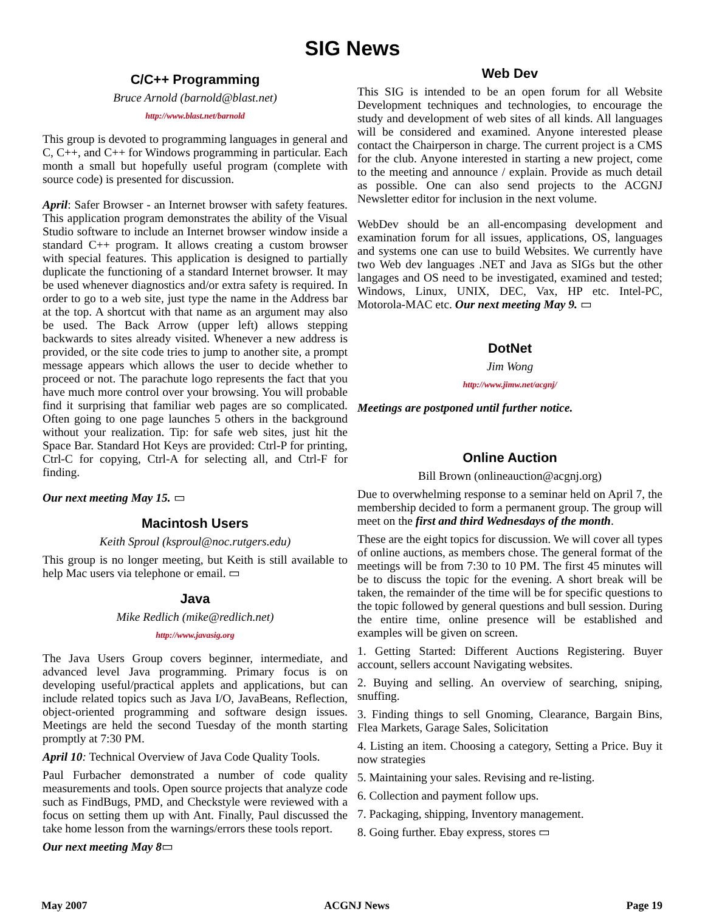SIG News
C/C++ Programming
Bruce Arnold (barnold@blast.net)
http://www.blast.net/barnold
This group is devoted to programming languages in general and C, C++, and C++ for Windows programming in particular. Each month a small but hopefully useful program (complete with source code) is presented for discussion.
April: Safer Browser - an Internet browser with safety features. This application program demonstrates the ability of the Visual Studio software to include an Internet browser window inside a standard C++ program. It allows creating a custom browser with special features. This application is designed to partially duplicate the functioning of a standard Internet browser. It may be used whenever diagnostics and/or extra safety is required. In order to go to a web site, just type the name in the Address bar at the top. A shortcut with that name as an argument may also be used. The Back Arrow (upper left) allows stepping backwards to sites already visited. Whenever a new address is provided, or the site code tries to jump to another site, a prompt message appears which allows the user to decide whether to proceed or not. The parachute logo represents the fact that you have much more control over your browsing. You will probable find it surprising that familiar web pages are so complicated. Often going to one page launches 5 others in the background without your realization. Tip: for safe web sites, just hit the Space Bar. Standard Hot Keys are provided: Ctrl-P for printing, Ctrl-C for copying, Ctrl-A for selecting all, and Ctrl-F for finding.
Our next meeting May 15. ▭
Macintosh Users
Keith Sproul (ksproul@noc.rutgers.edu)
This group is no longer meeting, but Keith is still available to help Mac users via telephone or email. ▭
Java
Mike Redlich (mike@redlich.net)
http://www.javasig.org
The Java Users Group covers beginner, intermediate, and advanced level Java programming. Primary focus is on developing useful/practical applets and applications, but can include related topics such as Java I/O, JavaBeans, Reflection, object-oriented programming and software design issues. Meetings are held the second Tuesday of the month starting promptly at 7:30 PM.
April 10: Technical Overview of Java Code Quality Tools.
Paul Furbacher demonstrated a number of code quality measurements and tools. Open source projects that analyze code such as FindBugs, PMD, and Checkstyle were reviewed with a focus on setting them up with Ant. Finally, Paul discussed the take home lesson from the warnings/errors these tools report.
Our next meeting May 8▭
Web Dev
This SIG is intended to be an open forum for all Website Development techniques and technologies, to encourage the study and development of web sites of all kinds. All languages will be considered and examined. Anyone interested please contact the Chairperson in charge. The current project is a CMS for the club. Anyone interested in starting a new project, come to the meeting and announce / explain. Provide as much detail as possible. One can also send projects to the ACGNJ Newsletter editor for inclusion in the next volume.
WebDev should be an all-encompasing development and examination forum for all issues, applications, OS, languages and systems one can use to build Websites. We currently have two Web dev languages .NET and Java as SIGs but the other langages and OS need to be investigated, examined and tested; Windows, Linux, UNIX, DEC, Vax, HP etc. Intel-PC, Motorola-MAC etc. Our next meeting May 9. ▭
DotNet
Jim Wong
http://www.jimw.net/acgnj/
Meetings are postponed until further notice.
Online Auction
Bill Brown (onlineauction@acgnj.org)
Due to overwhelming response to a seminar held on April 7, the membership decided to form a permanent group. The group will meet on the first and third Wednesdays of the month.
These are the eight topics for discussion. We will cover all types of online auctions, as members chose. The general format of the meetings will be from 7:30 to 10 PM. The first 45 minutes will be to discuss the topic for the evening. A short break will be taken, the remainder of the time will be for specific questions to the topic followed by general questions and bull session. During the entire time, online presence will be established and examples will be given on screen.
1. Getting Started: Different Auctions Registering. Buyer account, sellers account Navigating websites.
2. Buying and selling. An overview of searching, sniping, snuffing.
3. Finding things to sell Gnoming, Clearance, Bargain Bins, Flea Markets, Garage Sales, Solicitation
4. Listing an item. Choosing a category, Setting a Price. Buy it now strategies
5. Maintaining your sales. Revising and re-listing.
6. Collection and payment follow ups.
7. Packaging, shipping, Inventory management.
8. Going further. Ebay express, stores ▭
May 2007 ACGNJ News Page 19